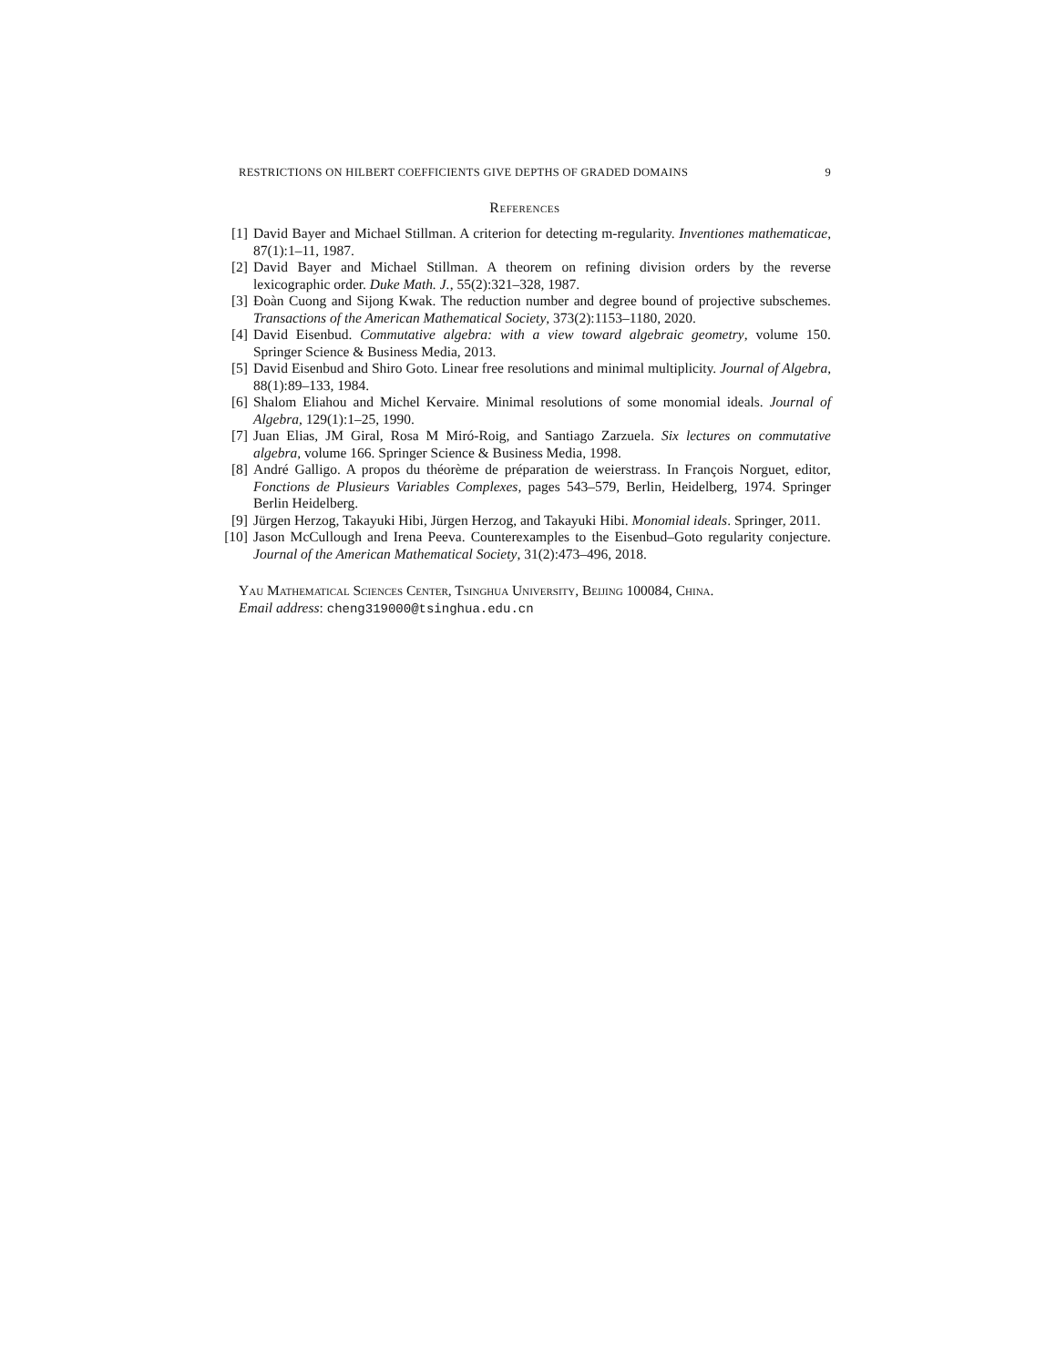RESTRICTIONS ON HILBERT COEFFICIENTS GIVE DEPTHS OF GRADED DOMAINS 9
References
[1] David Bayer and Michael Stillman. A criterion for detecting m-regularity. Inventiones mathematicae, 87(1):1–11, 1987.
[2] David Bayer and Michael Stillman. A theorem on refining division orders by the reverse lexicographic order. Duke Math. J., 55(2):321–328, 1987.
[3] Đoàn Cuong and Sijong Kwak. The reduction number and degree bound of projective subschemes. Transactions of the American Mathematical Society, 373(2):1153–1180, 2020.
[4] David Eisenbud. Commutative algebra: with a view toward algebraic geometry, volume 150. Springer Science & Business Media, 2013.
[5] David Eisenbud and Shiro Goto. Linear free resolutions and minimal multiplicity. Journal of Algebra, 88(1):89–133, 1984.
[6] Shalom Eliahou and Michel Kervaire. Minimal resolutions of some monomial ideals. Journal of Algebra, 129(1):1–25, 1990.
[7] Juan Elias, JM Giral, Rosa M Miró-Roig, and Santiago Zarzuela. Six lectures on commutative algebra, volume 166. Springer Science & Business Media, 1998.
[8] André Galligo. A propos du théorème de préparation de weierstrass. In François Norguet, editor, Fonctions de Plusieurs Variables Complexes, pages 543–579, Berlin, Heidelberg, 1974. Springer Berlin Heidelberg.
[9] Jürgen Herzog, Takayuki Hibi, Jürgen Herzog, and Takayuki Hibi. Monomial ideals. Springer, 2011.
[10] Jason McCullough and Irena Peeva. Counterexamples to the Eisenbud–Goto regularity conjecture. Journal of the American Mathematical Society, 31(2):473–496, 2018.
Yau Mathematical Sciences Center, Tsinghua University, Beijing 100084, China.
Email address: cheng319000@tsinghua.edu.cn